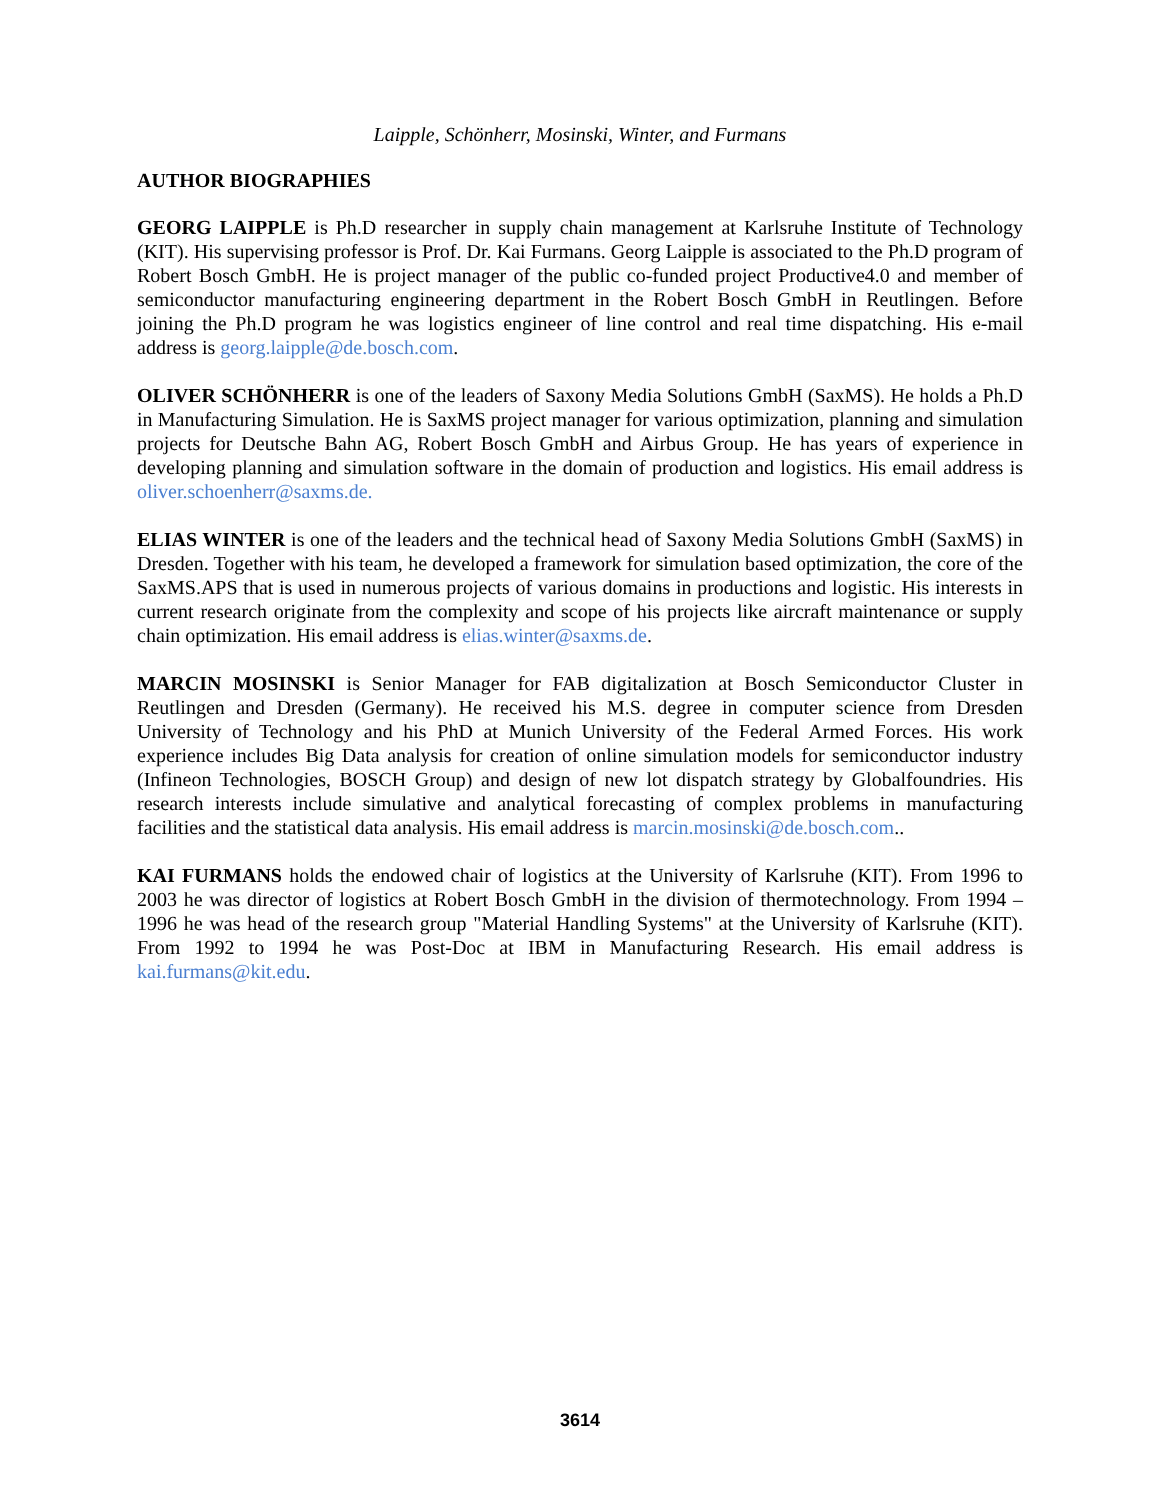Laipple, Schönherr, Mosinski, Winter, and Furmans
AUTHOR BIOGRAPHIES
GEORG LAIPPLE is Ph.D researcher in supply chain management at Karlsruhe Institute of Technology (KIT). His supervising professor is Prof. Dr. Kai Furmans. Georg Laipple is associated to the Ph.D program of Robert Bosch GmbH. He is project manager of the public co-funded project Productive4.0 and member of semiconductor manufacturing engineering department in the Robert Bosch GmbH in Reutlingen. Before joining the Ph.D program he was logistics engineer of line control and real time dispatching. His e-mail address is georg.laipple@de.bosch.com.
OLIVER SCHÖNHERR is one of the leaders of Saxony Media Solutions GmbH (SaxMS). He holds a Ph.D in Manufacturing Simulation. He is SaxMS project manager for various optimization, planning and simulation projects for Deutsche Bahn AG, Robert Bosch GmbH and Airbus Group. He has years of experience in developing planning and simulation software in the domain of production and logistics. His email address is oliver.schoenherr@saxms.de.
ELIAS WINTER is one of the leaders and the technical head of Saxony Media Solutions GmbH (SaxMS) in Dresden. Together with his team, he developed a framework for simulation based optimization, the core of the SaxMS.APS that is used in numerous projects of various domains in productions and logistic. His interests in current research originate from the complexity and scope of his projects like aircraft maintenance or supply chain optimization. His email address is elias.winter@saxms.de.
MARCIN MOSINSKI is Senior Manager for FAB digitalization at Bosch Semiconductor Cluster in Reutlingen and Dresden (Germany). He received his M.S. degree in computer science from Dresden University of Technology and his PhD at Munich University of the Federal Armed Forces. His work experience includes Big Data analysis for creation of online simulation models for semiconductor industry (Infineon Technologies, BOSCH Group) and design of new lot dispatch strategy by Globalfoundries. His research interests include simulative and analytical forecasting of complex problems in manufacturing facilities and the statistical data analysis. His email address is marcin.mosinski@de.bosch.com..
KAI FURMANS holds the endowed chair of logistics at the University of Karlsruhe (KIT). From 1996 to 2003 he was director of logistics at Robert Bosch GmbH in the division of thermotechnology. From 1994 – 1996 he was head of the research group "Material Handling Systems" at the University of Karlsruhe (KIT). From 1992 to 1994 he was Post-Doc at IBM in Manufacturing Research. His email address is kai.furmans@kit.edu.
3614